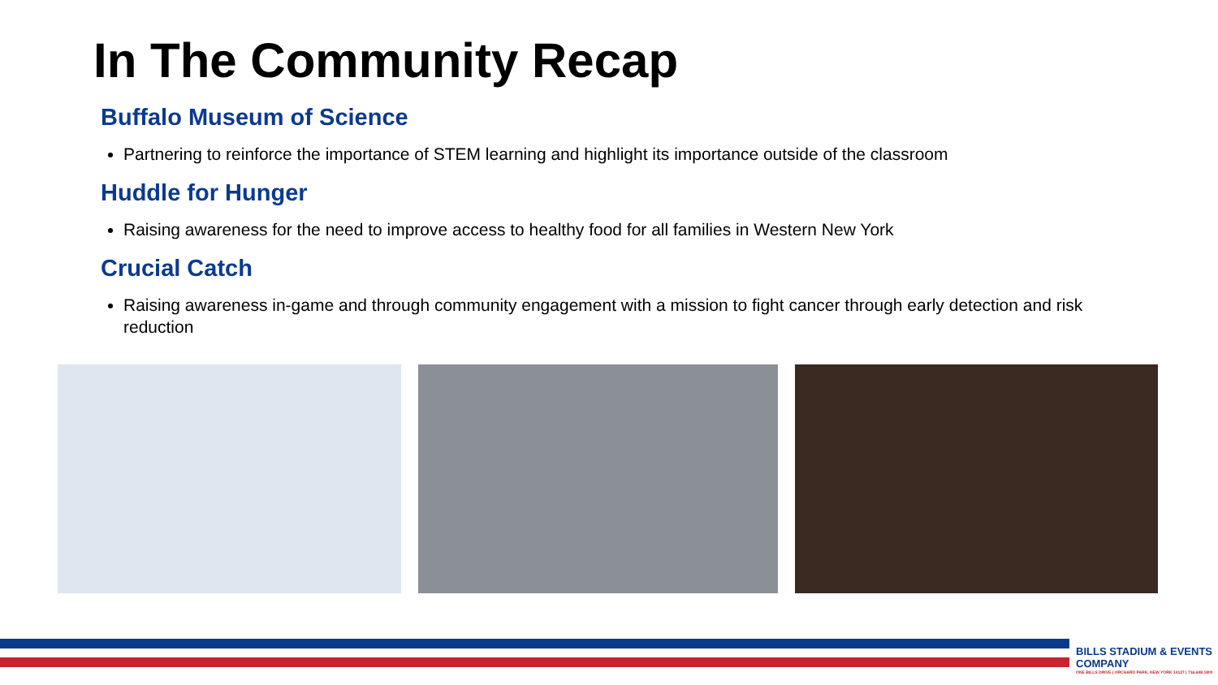In The Community Recap
Buffalo Museum of Science
Partnering to reinforce the importance of STEM learning and highlight its importance outside of the classroom
Huddle for Hunger
Raising awareness for the need to improve access to healthy food for all families in Western New York
Crucial Catch
Raising awareness in-game and through community engagement with a mission to fight cancer through early detection and risk reduction
BILLS STADIUM & EVENTS COMPANY
ONE BILLS DRIVE | ORCHARD PARK, NEW YORK 14127 | 716.648.1800